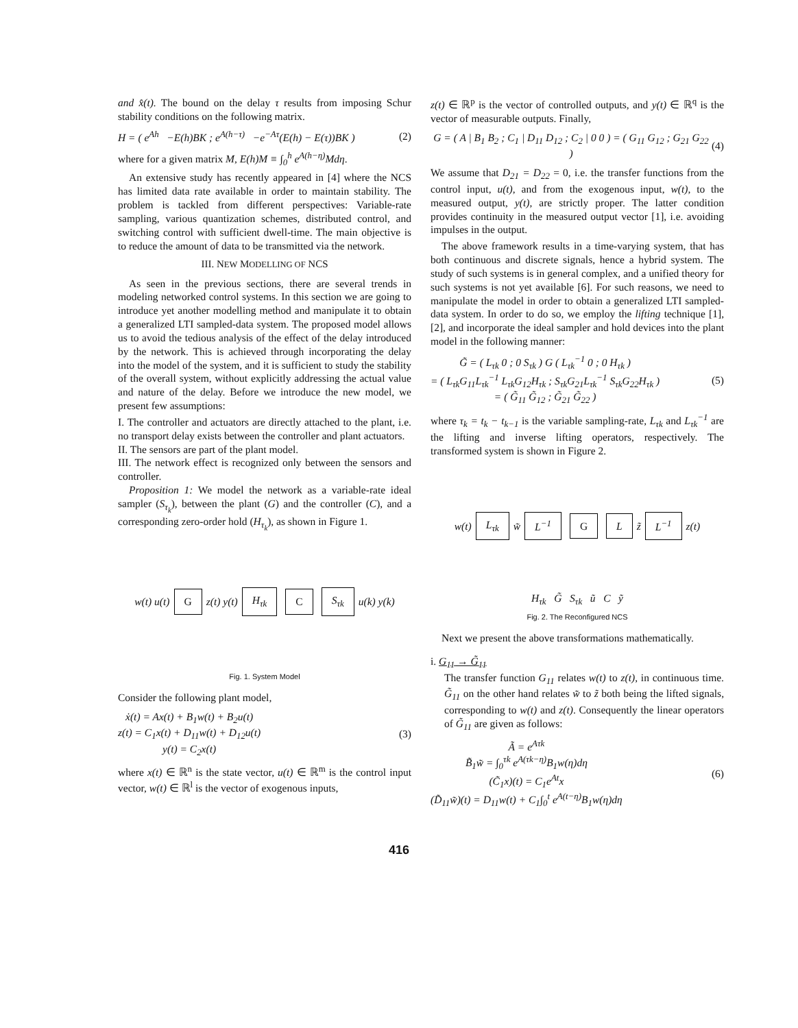and x̂(t). The bound on the delay τ results from imposing Schur stability conditions on the following matrix.
H = ( e<sup>Ah</sup> −E(h)BK ; e<sup>A(h−τ)</sup> −e<sup>−Aτ</sup>(E(h) − E(τ))BK ) (2)
where for a given matrix M, E(h)M ≡ ∫<sub>0</sub><sup>h</sup> e<sup>A(h−η)</sup>Mdη.
An extensive study has recently appeared in [4] where the NCS has limited data rate available in order to maintain stability. The problem is tackled from different perspectives: Variable-rate sampling, various quantization schemes, distributed control, and switching control with sufficient dwell-time. The main objective is to reduce the amount of data to be transmitted via the network.
III. NEW MODELLING OF NCS
As seen in the previous sections, there are several trends in modeling networked control systems. In this section we are going to introduce yet another modelling method and manipulate it to obtain a generalized LTI sampled-data system. The proposed model allows us to avoid the tedious analysis of the effect of the delay introduced by the network. This is achieved through incorporating the delay into the model of the system, and it is sufficient to study the stability of the overall system, without explicitly addressing the actual value and nature of the delay. Before we introduce the new model, we present few assumptions:
I. The controller and actuators are directly attached to the plant, i.e. no transport delay exists between the controller and plant actuators.
II. The sensors are part of the plant model.
III. The network effect is recognized only between the sensors and controller.
Proposition 1: We model the network as a variable-rate ideal sampler (S<sub>τ<sub>k</sub></sub>), between the plant (G) and the controller (C), and a corresponding zero-order hold (H<sub>τ<sub>k</sub></sub>), as shown in Figure 1.
w(t) u(t) G z(t) y(t) H<sub>τk</sub> C S<sub>τk</sub> u(k) y(k)
Fig. 1. System Model
Consider the following plant model,
ẋ(t) = Ax(t) + B<sub>1</sub>w(t) + B<sub>2</sub>u(t)
z(t) = C<sub>1</sub>x(t) + D<sub>11</sub>w(t) + D<sub>12</sub>u(t)
y(t) = C<sub>2</sub>x(t) (3)
where x(t) ∈ ℝ<sup>n</sup> is the state vector, u(t) ∈ ℝ<sup>m</sup> is the control input vector, w(t) ∈ ℝ<sup>l</sup> is the vector of exogenous inputs,
z(t) ∈ ℝ<sup>p</sup> is the vector of controlled outputs, and y(t) ∈ ℝ<sup>q</sup> is the vector of measurable outputs. Finally,
G = ( A | B<sub>1</sub> B<sub>2</sub> ; C<sub>1</sub> | D<sub>11</sub> D<sub>12</sub> ; C<sub>2</sub> | 0 0 ) = ( G<sub>11</sub> G<sub>12</sub> ; G<sub>21</sub> G<sub>22</sub> ) (4)
We assume that D<sub>21</sub> = D<sub>22</sub> = 0, i.e. the transfer functions from the control input, u(t), and from the exogenous input, w(t), to the measured output, y(t), are strictly proper. The latter condition provides continuity in the measured output vector [1], i.e. avoiding impulses in the output.
The above framework results in a time-varying system, that has both continuous and discrete signals, hence a hybrid system. The study of such systems is in general complex, and a unified theory for such systems is not yet available [6]. For such reasons, we need to manipulate the model in order to obtain a generalized LTI sampled-data system. In order to do so, we employ the lifting technique [1], [2], and incorporate the ideal sampler and hold devices into the plant model in the following manner:
G̃ = ( L<sub>τk</sub> 0 ; 0 S<sub>τk</sub> ) G ( L<sub>τk</sub><sup>−1</sup> 0 ; 0 H<sub>τk</sub> )
= ( L<sub>τk</sub>G<sub>11</sub>L<sub>τk</sub><sup>−1</sup> L<sub>τk</sub>G<sub>12</sub>H<sub>τk</sub> ; S<sub>τk</sub>G<sub>21</sub>L<sub>τk</sub><sup>−1</sup> S<sub>τk</sub>G<sub>22</sub>H<sub>τk</sub> )
= ( G̃<sub>11</sub> G̃<sub>12</sub> ; G̃<sub>21</sub> G̃<sub>22</sub> ) (5)
where τ<sub>k</sub> = t<sub>k</sub> − t<sub>k−1</sub> is the variable sampling-rate, L<sub>τk</sub> and L<sub>τk</sub><sup>−1</sup> are the lifting and inverse lifting operators, respectively. The transformed system is shown in Figure 2.
w(t) L<sub>τk</sub> w̃ L<sup>−1</sup> G L z̃ L<sup>−1</sup> z(t)
H<sub>τk</sub> G̃ S<sub>τk</sub> ũ C ỹ
Fig. 2. The Reconfigured NCS
Next we present the above transformations mathematically.
i. G<sub>11</sub> → G̃<sub>11</sub>
The transfer function G<sub>11</sub> relates w(t) to z(t), in continuous time. G̃<sub>11</sub> on the other hand relates w̃ to z̃ both being the lifted signals, corresponding to w(t) and z(t). Consequently the linear operators of G̃<sub>11</sub> are given as follows:
Ã = e<sup>Aτk</sup>
B̃<sub>1</sub>w̃ = ∫<sub>0</sub><sup>τk</sup> e<sup>A(τk−η)</sup>B<sub>1</sub>w(η)dη
(C̃<sub>1</sub>x)(t) = C<sub>1</sub>e<sup>At</sup>x
(D̃<sub>11</sub>w̃)(t) = D<sub>11</sub>w(t) + C<sub>1</sub>∫<sub>0</sub><sup>t</sup> e<sup>A(t−η)</sup>B<sub>1</sub>w(η)dη (6)
416